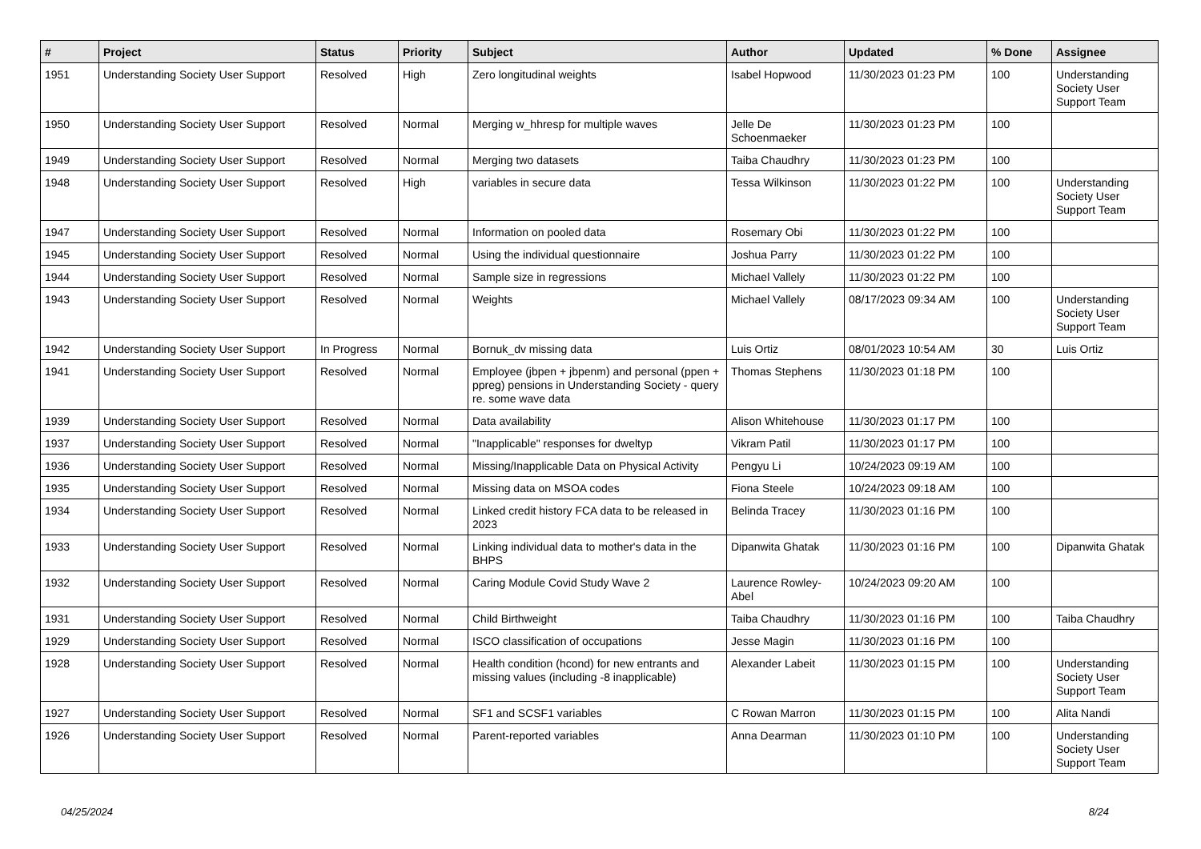| # | Project | Status | Priority | Subject | Author | Updated | % Done | Assignee |
| --- | --- | --- | --- | --- | --- | --- | --- | --- |
| 1951 | Understanding Society User Support | Resolved | High | Zero longitudinal weights | Isabel Hopwood | 11/30/2023 01:23 PM | 100 | Understanding Society User Support Team |
| 1950 | Understanding Society User Support | Resolved | Normal | Merging w_hhresp for multiple waves | Jelle De Schoenmaeker | 11/30/2023 01:23 PM | 100 | |
| 1949 | Understanding Society User Support | Resolved | Normal | Merging two datasets | Taiba Chaudhry | 11/30/2023 01:23 PM | 100 | |
| 1948 | Understanding Society User Support | Resolved | High | variables in secure data | Tessa Wilkinson | 11/30/2023 01:22 PM | 100 | Understanding Society User Support Team |
| 1947 | Understanding Society User Support | Resolved | Normal | Information on pooled data | Rosemary Obi | 11/30/2023 01:22 PM | 100 | |
| 1945 | Understanding Society User Support | Resolved | Normal | Using the individual questionnaire | Joshua Parry | 11/30/2023 01:22 PM | 100 | |
| 1944 | Understanding Society User Support | Resolved | Normal | Sample size in regressions | Michael Vallely | 11/30/2023 01:22 PM | 100 | |
| 1943 | Understanding Society User Support | Resolved | Normal | Weights | Michael Vallely | 08/17/2023 09:34 AM | 100 | Understanding Society User Support Team |
| 1942 | Understanding Society User Support | In Progress | Normal | Bornuk_dv missing data | Luis Ortiz | 08/01/2023 10:54 AM | 30 | Luis Ortiz |
| 1941 | Understanding Society User Support | Resolved | Normal | Employee (jbpen + jbpenm) and personal (ppen + ppreg) pensions in Understanding Society - query re. some wave data | Thomas Stephens | 11/30/2023 01:18 PM | 100 | |
| 1939 | Understanding Society User Support | Resolved | Normal | Data availability | Alison Whitehouse | 11/30/2023 01:17 PM | 100 | |
| 1937 | Understanding Society User Support | Resolved | Normal | "Inapplicable" responses for dweltyp | Vikram Patil | 11/30/2023 01:17 PM | 100 | |
| 1936 | Understanding Society User Support | Resolved | Normal | Missing/Inapplicable Data on Physical Activity | Pengyu Li | 10/24/2023 09:19 AM | 100 | |
| 1935 | Understanding Society User Support | Resolved | Normal | Missing data on MSOA codes | Fiona Steele | 10/24/2023 09:18 AM | 100 | |
| 1934 | Understanding Society User Support | Resolved | Normal | Linked credit history FCA data to be released in 2023 | Belinda Tracey | 11/30/2023 01:16 PM | 100 | |
| 1933 | Understanding Society User Support | Resolved | Normal | Linking individual data to mother's data in the BHPS | Dipanwita Ghatak | 11/30/2023 01:16 PM | 100 | Dipanwita Ghatak |
| 1932 | Understanding Society User Support | Resolved | Normal | Caring Module Covid Study Wave 2 | Laurence Rowley-Abel | 10/24/2023 09:20 AM | 100 | |
| 1931 | Understanding Society User Support | Resolved | Normal | Child Birthweight | Taiba Chaudhry | 11/30/2023 01:16 PM | 100 | Taiba Chaudhry |
| 1929 | Understanding Society User Support | Resolved | Normal | ISCO classification of occupations | Jesse Magin | 11/30/2023 01:16 PM | 100 | |
| 1928 | Understanding Society User Support | Resolved | Normal | Health condition (hcond) for new entrants and missing values (including -8 inapplicable) | Alexander Labeit | 11/30/2023 01:15 PM | 100 | Understanding Society User Support Team |
| 1927 | Understanding Society User Support | Resolved | Normal | SF1 and SCSF1 variables | C Rowan Marron | 11/30/2023 01:15 PM | 100 | Alita Nandi |
| 1926 | Understanding Society User Support | Resolved | Normal | Parent-reported variables | Anna Dearman | 11/30/2023 01:10 PM | 100 | Understanding Society User Support Team |
04/25/2024 8/24